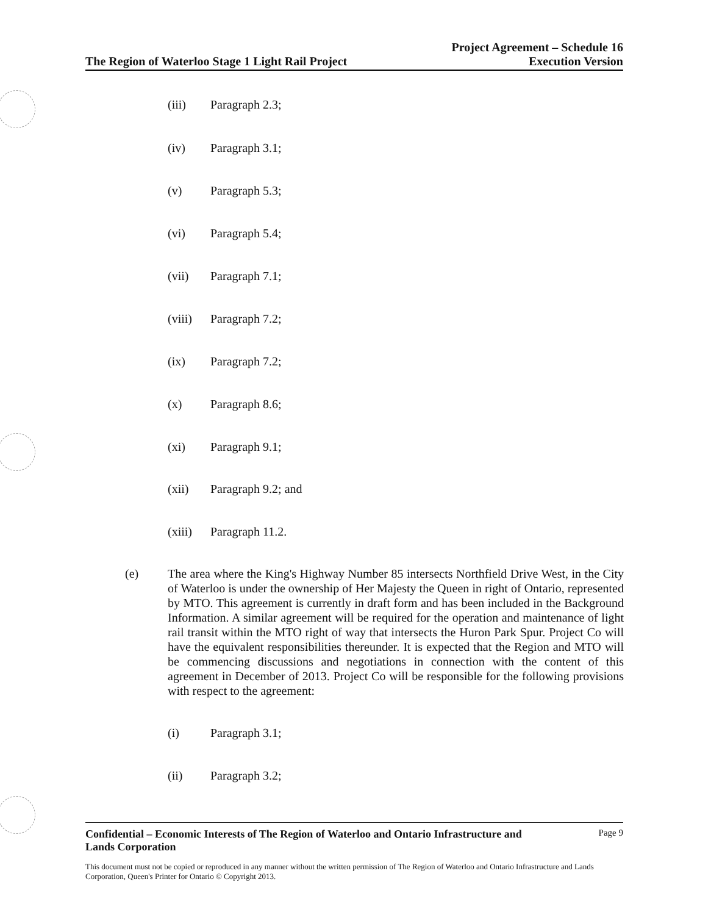The Region of Waterloo Stage 1 Light Rail Project Project Agreement – Schedule 16
Execution Version
(iii) Paragraph 2.3;
(iv) Paragraph 3.1;
(v) Paragraph 5.3;
(vi) Paragraph 5.4;
(vii) Paragraph 7.1;
(viii) Paragraph 7.2;
(ix) Paragraph 7.2;
(x) Paragraph 8.6;
(xi) Paragraph 9.1;
(xii) Paragraph 9.2; and
(xiii) Paragraph 11.2.
(e) The area where the King's Highway Number 85 intersects Northfield Drive West, in the City of Waterloo is under the ownership of Her Majesty the Queen in right of Ontario, represented by MTO. This agreement is currently in draft form and has been included in the Background Information. A similar agreement will be required for the operation and maintenance of light rail transit within the MTO right of way that intersects the Huron Park Spur. Project Co will have the equivalent responsibilities thereunder. It is expected that the Region and MTO will be commencing discussions and negotiations in connection with the content of this agreement in December of 2013. Project Co will be responsible for the following provisions with respect to the agreement:
(i) Paragraph 3.1;
(ii) Paragraph 3.2;
Confidential – Economic Interests of The Region of Waterloo and Ontario Infrastructure and
Lands Corporation Page 9
This document must not be copied or reproduced in any manner without the written permission of The Region of Waterloo and Ontario Infrastructure and Lands Corporation, Queen's Printer for Ontario © Copyright 2013.